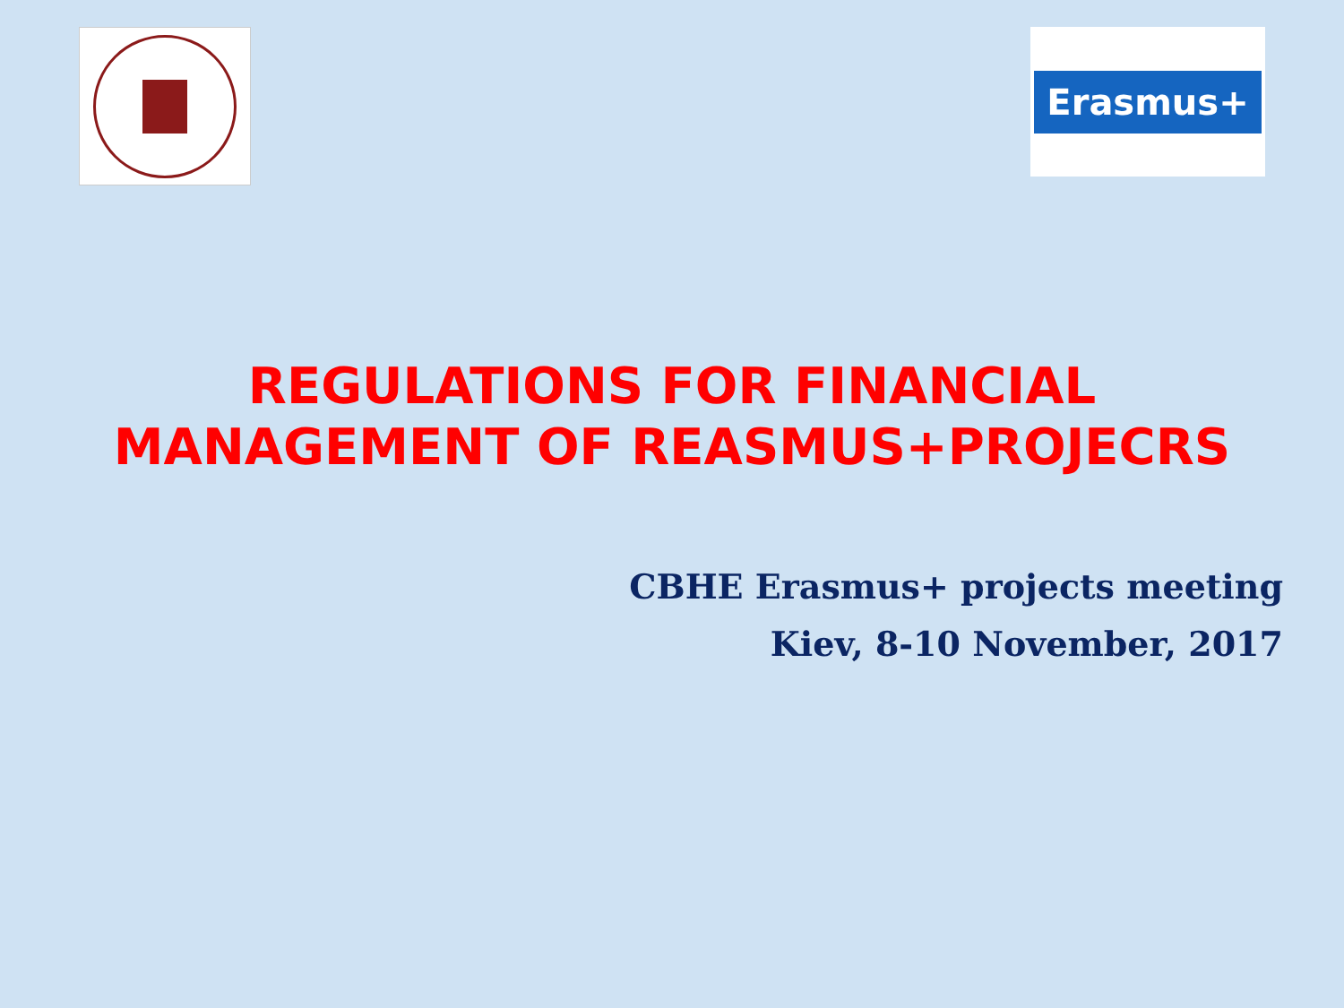Erasmus+
REGULATIONS FOR FINANCIAL
MANAGEMENT OF REASMUS+PROJECRS
CBHE Erasmus+ projects meeting
Kiev, 8-10 November, 2017